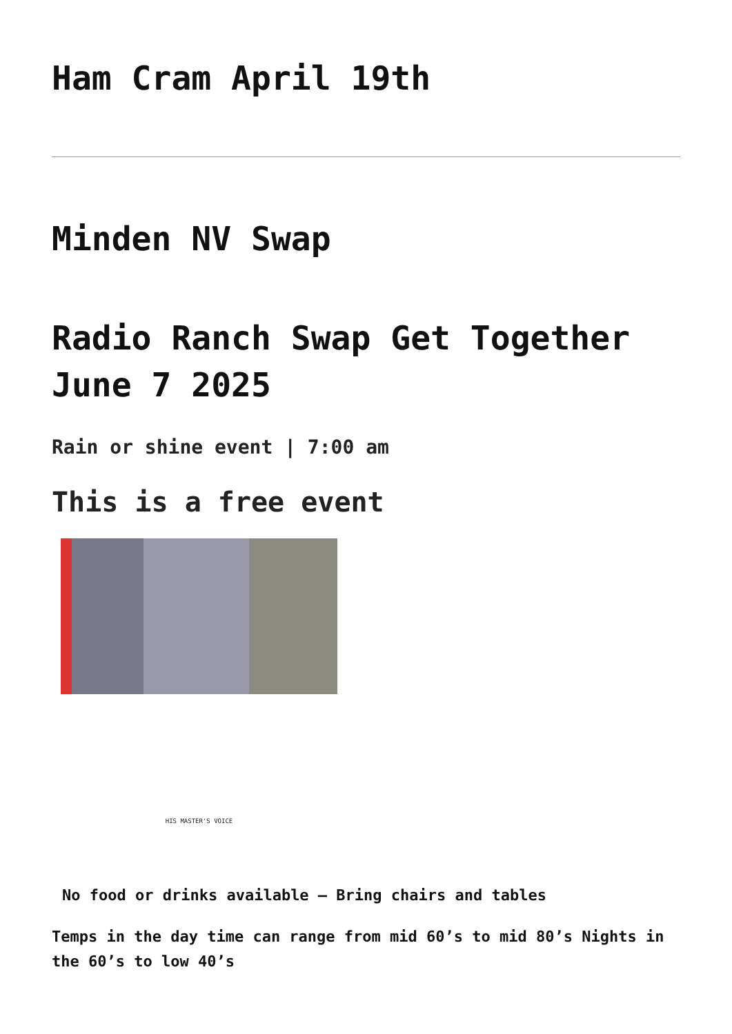Ham Cram April 19th
Minden NV Swap
Radio Ranch Swap Get Together June 7 2025
Rain or shine event | 7:00 am
This is a free event
HIS MASTER'S VOICE
No food or drinks available – Bring chairs and tables
Temps in the day time can range from mid 60’s to mid 80’s Nights in the 60’s to low 40’s